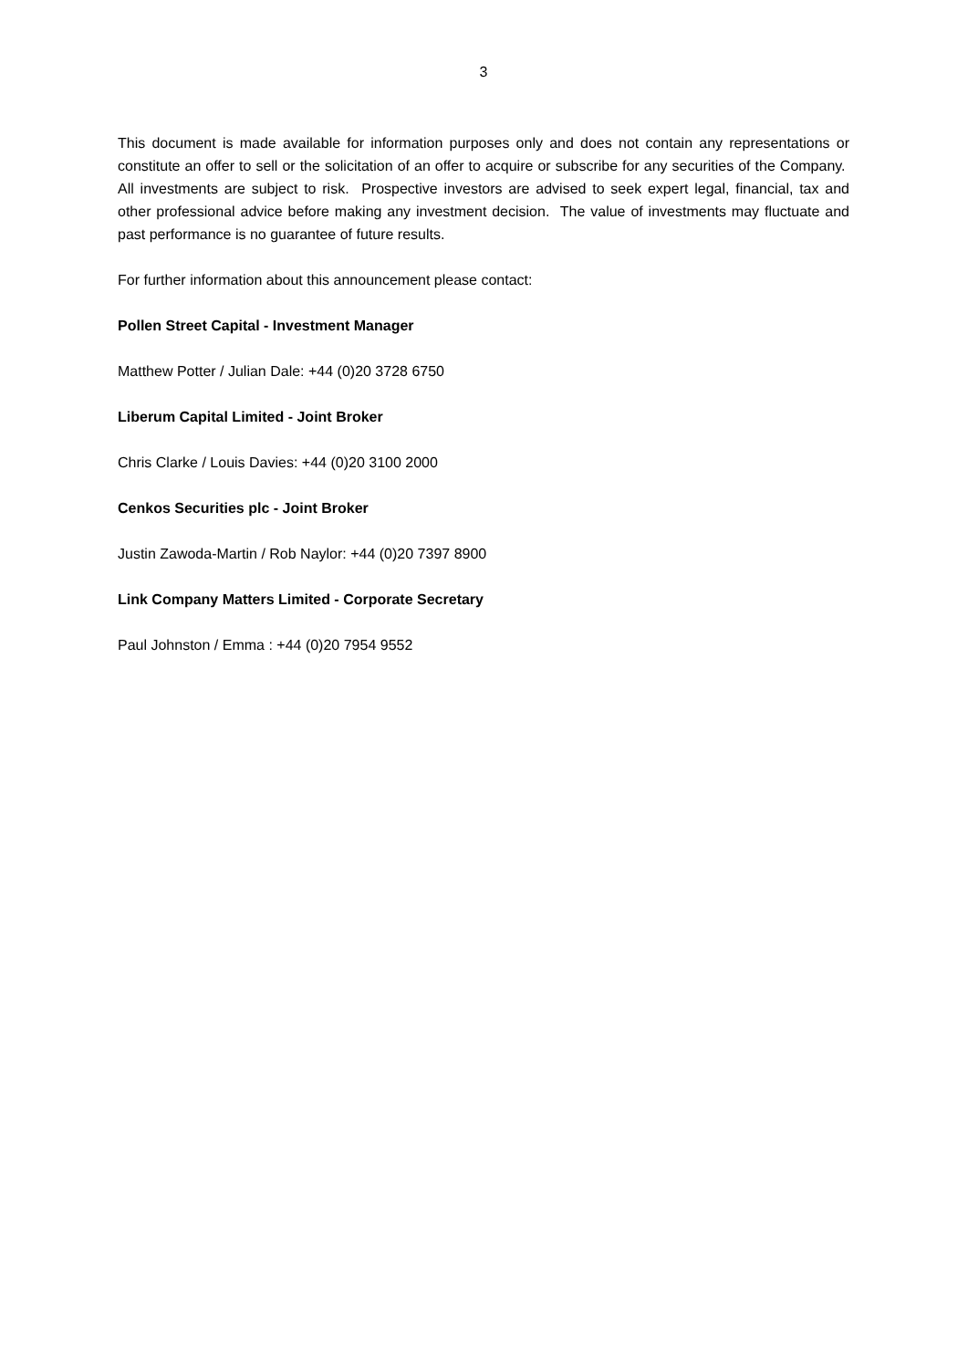3
This document is made available for information purposes only and does not contain any representations or constitute an offer to sell or the solicitation of an offer to acquire or subscribe for any securities of the Company. All investments are subject to risk. Prospective investors are advised to seek expert legal, financial, tax and other professional advice before making any investment decision. The value of investments may fluctuate and past performance is no guarantee of future results.
For further information about this announcement please contact:
Pollen Street Capital - Investment Manager
Matthew Potter / Julian Dale: +44 (0)20 3728 6750
Liberum Capital Limited - Joint Broker
Chris Clarke / Louis Davies: +44 (0)20 3100 2000
Cenkos Securities plc - Joint Broker
Justin Zawoda-Martin / Rob Naylor: +44 (0)20 7397 8900
Link Company Matters Limited - Corporate Secretary
Paul Johnston / Emma : +44 (0)20 7954 9552